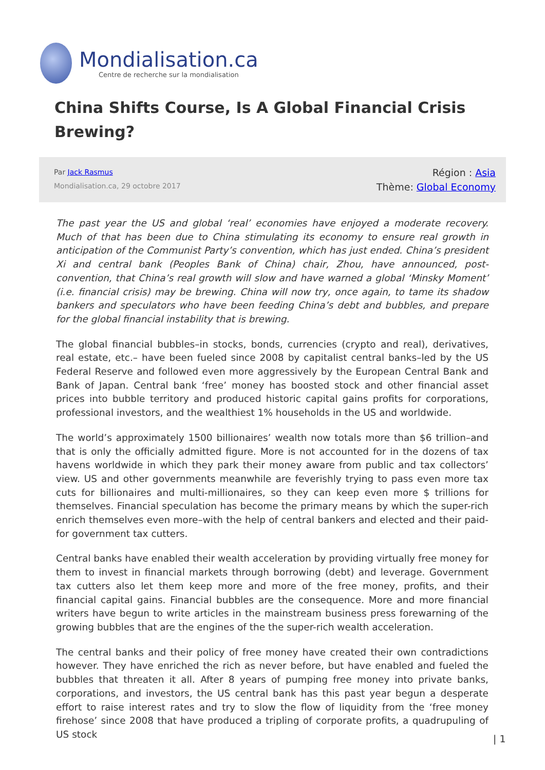Mondialisation.ca
Centre de recherche sur la mondialisation
China Shifts Course, Is A Global Financial Crisis Brewing?
Par Jack Rasmus
Mondialisation.ca, 29 octobre 2017
Région : Asia
Thème: Global Economy
The past year the US and global ‘real’ economies have enjoyed a moderate recovery. Much of that has been due to China stimulating its economy to ensure real growth in anticipation of the Communist Party’s convention, which has just ended. China’s president Xi and central bank (Peoples Bank of China) chair, Zhou, have announced, post-convention, that China’s real growth will slow and have warned a global ‘Minsky Moment’ (i.e. financial crisis) may be brewing. China will now try, once again, to tame its shadow bankers and speculators who have been feeding China’s debt and bubbles, and prepare for the global financial instability that is brewing.
The global financial bubbles–in stocks, bonds, currencies (crypto and real), derivatives, real estate, etc.– have been fueled since 2008 by capitalist central banks–led by the US Federal Reserve and followed even more aggressively by the European Central Bank and Bank of Japan. Central bank ‘free’ money has boosted stock and other financial asset prices into bubble territory and produced historic capital gains profits for corporations, professional investors, and the wealthiest 1% households in the US and worldwide.
The world’s approximately 1500 billionaires’ wealth now totals more than $6 trillion–and that is only the officially admitted figure. More is not accounted for in the dozens of tax havens worldwide in which they park their money aware from public and tax collectors’ view. US and other governments meanwhile are feverishly trying to pass even more tax cuts for billionaires and multi-millionaires, so they can keep even more $ trillions for themselves. Financial speculation has become the primary means by which the super-rich enrich themselves even more–with the help of central bankers and elected and their paid-for government tax cutters.
Central banks have enabled their wealth acceleration by providing virtually free money for them to invest in financial markets through borrowing (debt) and leverage. Government tax cutters also let them keep more and more of the free money, profits, and their financial capital gains. Financial bubbles are the consequence. More and more financial writers have begun to write articles in the mainstream business press forewarning of the growing bubbles that are the engines of the the super-rich wealth acceleration.
The central banks and their policy of free money have created their own contradictions however. They have enriched the rich as never before, but have enabled and fueled the bubbles that threaten it all. After 8 years of pumping free money into private banks, corporations, and investors, the US central bank has this past year begun a desperate effort to raise interest rates and try to slow the flow of liquidity from the ‘free money firehose’ since 2008 that have produced a tripling of corporate profits, a quadrupuling of US stock
| 1